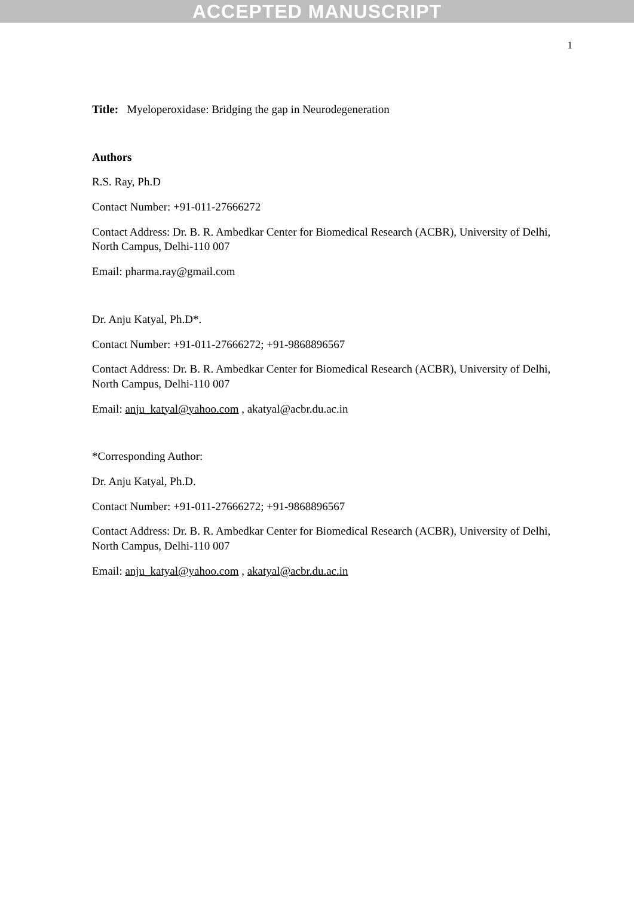ACCEPTED MANUSCRIPT
1
Title: Myeloperoxidase: Bridging the gap in Neurodegeneration
Authors
R.S. Ray, Ph.D
Contact Number: +91-011-27666272
Contact Address: Dr. B. R. Ambedkar Center for Biomedical Research (ACBR), University of Delhi, North Campus, Delhi-110 007
Email: pharma.ray@gmail.com
Dr. Anju Katyal, Ph.D*.
Contact Number: +91-011-27666272; +91-9868896567
Contact Address: Dr. B. R. Ambedkar Center for Biomedical Research (ACBR), University of Delhi, North Campus, Delhi-110 007
Email: anju_katyal@yahoo.com , akatyal@acbr.du.ac.in
*Corresponding Author:
Dr. Anju Katyal, Ph.D.
Contact Number: +91-011-27666272; +91-9868896567
Contact Address: Dr. B. R. Ambedkar Center for Biomedical Research (ACBR), University of Delhi, North Campus, Delhi-110 007
Email: anju_katyal@yahoo.com , akatyal@acbr.du.ac.in